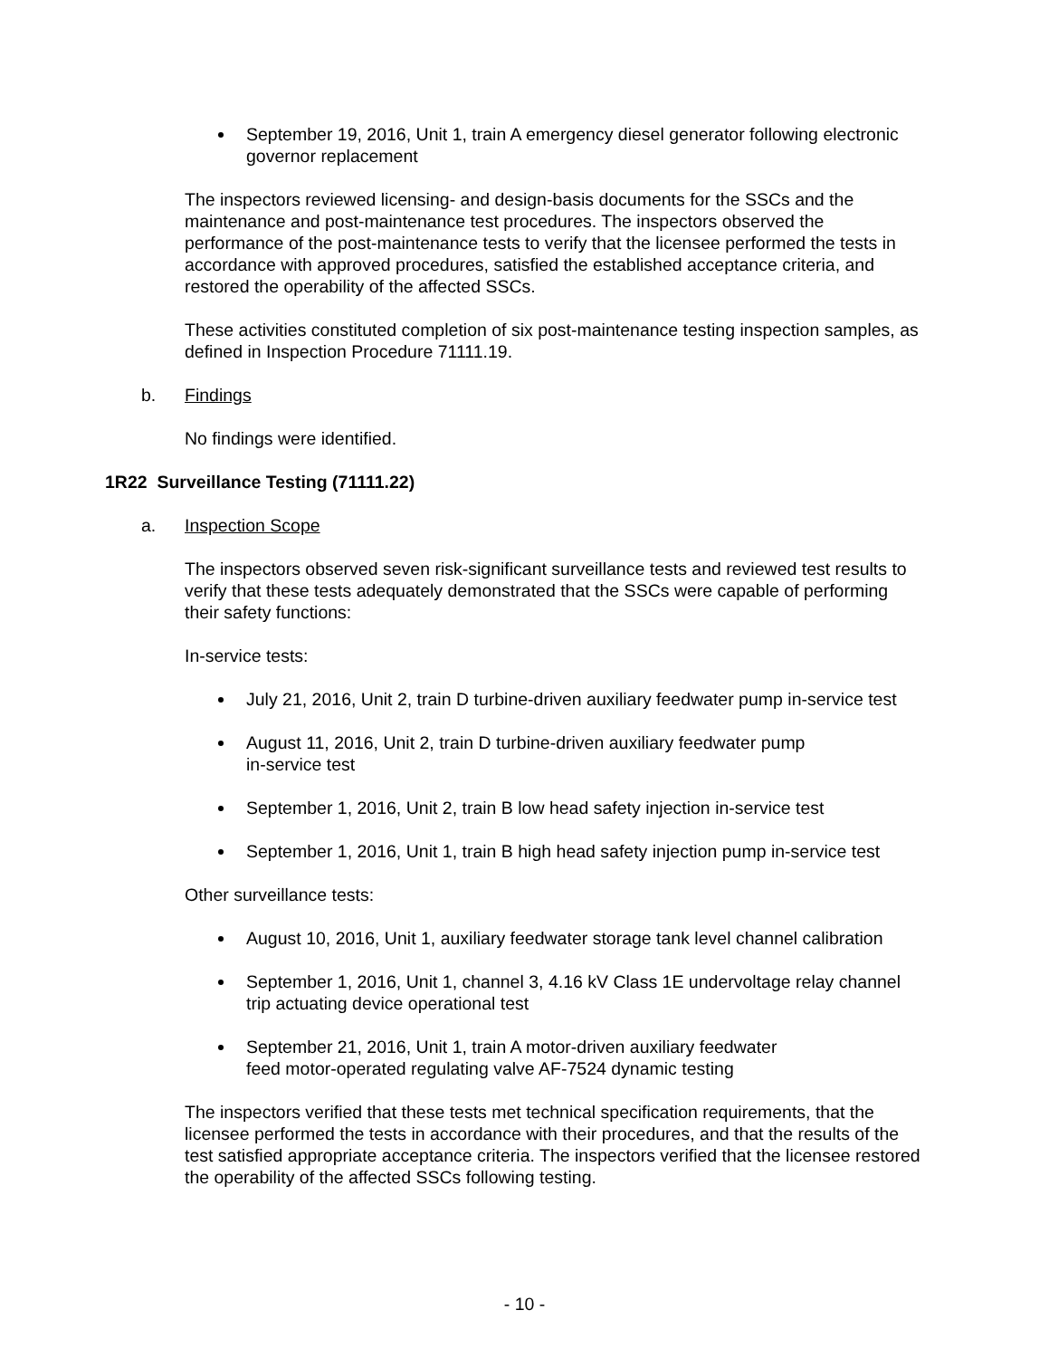September 19, 2016, Unit 1, train A emergency diesel generator following electronic governor replacement
The inspectors reviewed licensing- and design-basis documents for the SSCs and the maintenance and post-maintenance test procedures. The inspectors observed the performance of the post-maintenance tests to verify that the licensee performed the tests in accordance with approved procedures, satisfied the established acceptance criteria, and restored the operability of the affected SSCs.
These activities constituted completion of six post-maintenance testing inspection samples, as defined in Inspection Procedure 71111.19.
b. Findings
No findings were identified.
1R22 Surveillance Testing (71111.22)
a. Inspection Scope
The inspectors observed seven risk-significant surveillance tests and reviewed test results to verify that these tests adequately demonstrated that the SSCs were capable of performing their safety functions:
In-service tests:
July 21, 2016, Unit 2, train D turbine-driven auxiliary feedwater pump in-service test
August 11, 2016, Unit 2, train D turbine-driven auxiliary feedwater pump
in-service test
September 1, 2016, Unit 2, train B low head safety injection in-service test
September 1, 2016, Unit 1, train B high head safety injection pump in-service test
Other surveillance tests:
August 10, 2016, Unit 1, auxiliary feedwater storage tank level channel calibration
September 1, 2016, Unit 1, channel 3, 4.16 kV Class 1E undervoltage relay channel trip actuating device operational test
September 21, 2016, Unit 1, train A motor-driven auxiliary feedwater
feed motor-operated regulating valve AF-7524 dynamic testing
The inspectors verified that these tests met technical specification requirements, that the licensee performed the tests in accordance with their procedures, and that the results of the test satisfied appropriate acceptance criteria. The inspectors verified that the licensee restored the operability of the affected SSCs following testing.
- 10 -